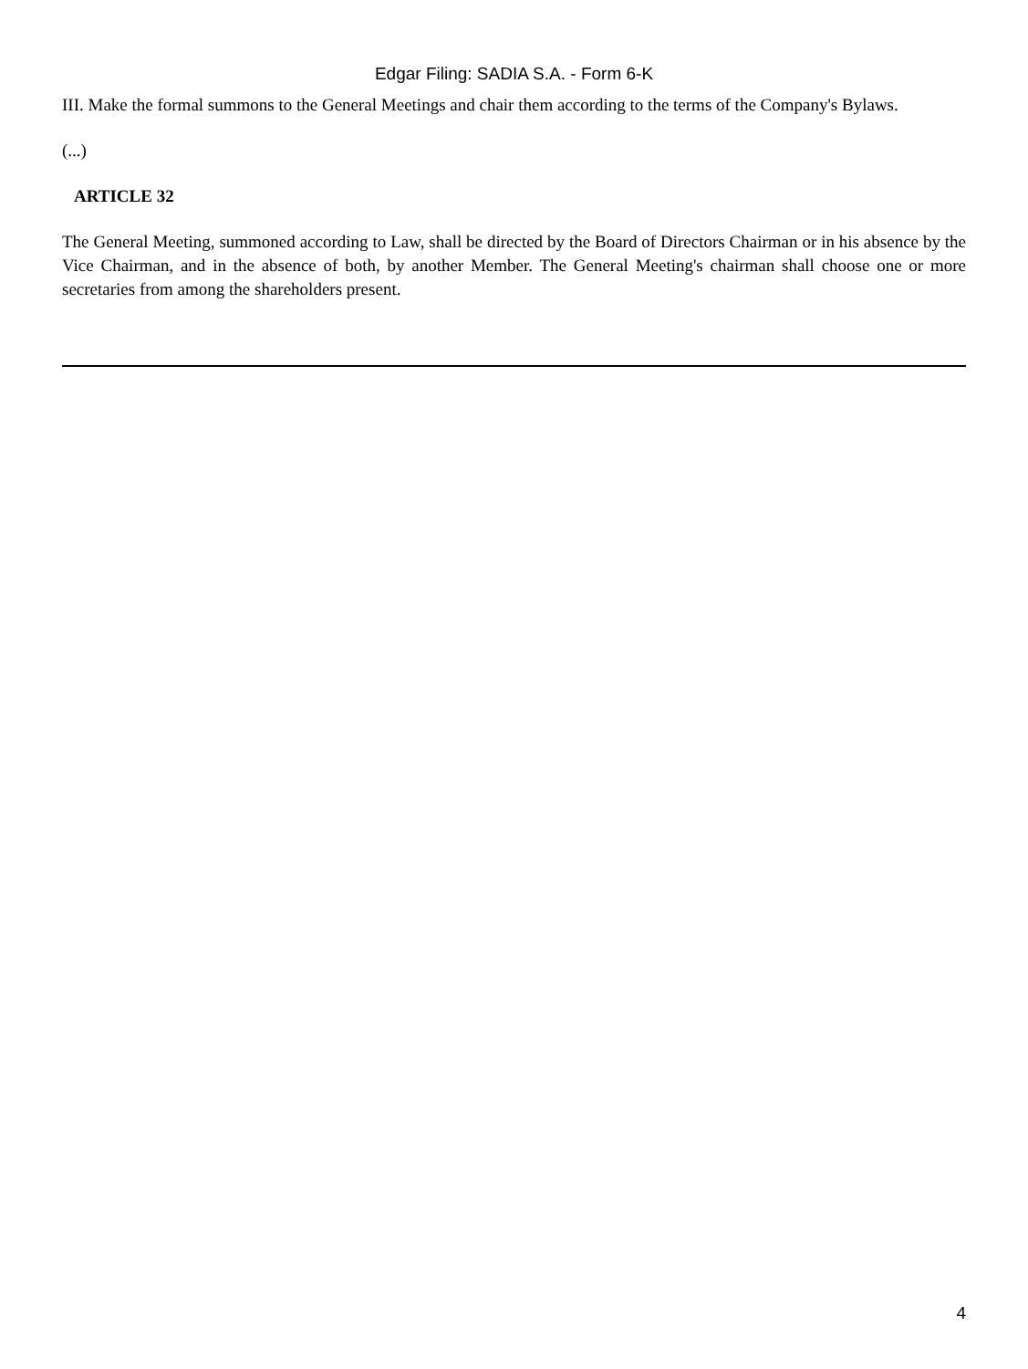Edgar Filing: SADIA S.A. - Form 6-K
III. Make the formal summons to the General Meetings and chair them according to the terms of the Company's Bylaws.
(...)
ARTICLE 32
The General Meeting, summoned according to Law, shall be directed by the Board of Directors Chairman or in his absence by the Vice Chairman, and in the absence of both, by another Member. The General Meeting's chairman shall choose one or more secretaries from among the shareholders present.
4